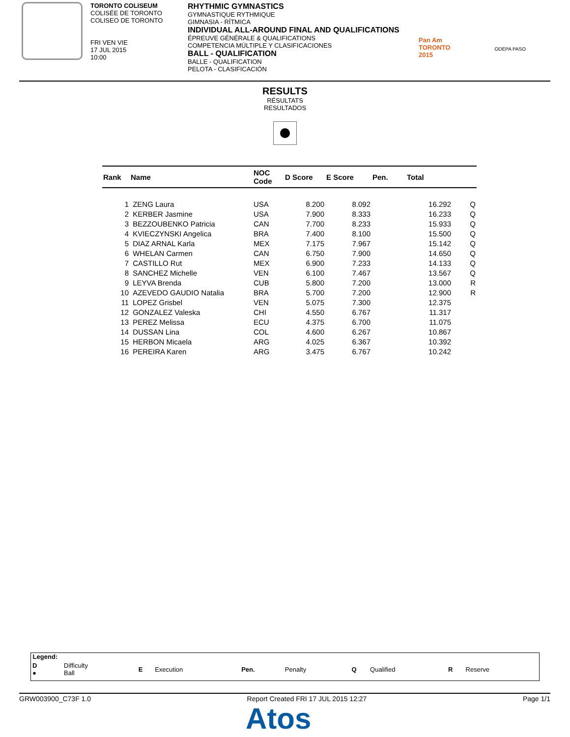TORONTO COLISEUM
COLISÉE DE TORONTO
COLISEO DE TORONTO
FRI VEN VIE
17 JUL 2015
10:00
RHYTHMIC GYMNASTICS
GYMNASTIQUE RYTHMIQUE
GIMNASIA - RÍTMICA
INDIVIDUAL ALL-AROUND FINAL AND QUALIFICATIONS
ÉPREUVE GÉNÉRALE & QUALIFICATIONS
COMPETENCIA MÚLTIPLE Y CLASIFICACIONES
BALL - QUALIFICATION
BALLE - QUALIFICATION
PELOTA - CLASIFICACIÓN
Pan Am
TORONTO
2015
ODEPA PASO
RESULTS
RÉSULTATS
RESULTADOS
| Rank | Name | NOC Code | D Score | E Score | Pen. | Total | |
| --- | --- | --- | --- | --- | --- | --- | --- |
| 1 | ZENG Laura | USA | 8.200 | 8.092 | | 16.292 | Q |
| 2 | KERBER Jasmine | USA | 7.900 | 8.333 | | 16.233 | Q |
| 3 | BEZZOUBENKO Patricia | CAN | 7.700 | 8.233 | | 15.933 | Q |
| 4 | KVIECZYNSKI Angelica | BRA | 7.400 | 8.100 | | 15.500 | Q |
| 5 | DIAZ ARNAL Karla | MEX | 7.175 | 7.967 | | 15.142 | Q |
| 6 | WHELAN Carmen | CAN | 6.750 | 7.900 | | 14.650 | Q |
| 7 | CASTILLO Rut | MEX | 6.900 | 7.233 | | 14.133 | Q |
| 8 | SANCHEZ Michelle | VEN | 6.100 | 7.467 | | 13.567 | Q |
| 9 | LEYVA Brenda | CUB | 5.800 | 7.200 | | 13.000 | R |
| 10 | AZEVEDO GAUDIO Natalia | BRA | 5.700 | 7.200 | | 12.900 | R |
| 11 | LOPEZ Grisbel | VEN | 5.075 | 7.300 | | 12.375 | |
| 12 | GONZALEZ Valeska | CHI | 4.550 | 6.767 | | 11.317 | |
| 13 | PEREZ Melissa | ECU | 4.375 | 6.700 | | 11.075 | |
| 14 | DUSSAN Lina | COL | 4.600 | 6.267 | | 10.867 | |
| 15 | HERBON Micaela | ARG | 4.025 | 6.367 | | 10.392 | |
| 16 | PEREIRA Karen | ARG | 3.475 | 6.767 | | 10.242 | |
Legend:
| D ● | Difficulty Ball | E | Execution | Pen. | Penalty | Q | Qualified | R | Reserve |
GRW003900_C73F 1.0 Report Created FRI 17 JUL 2015 12:27 Page 1/1
Atos